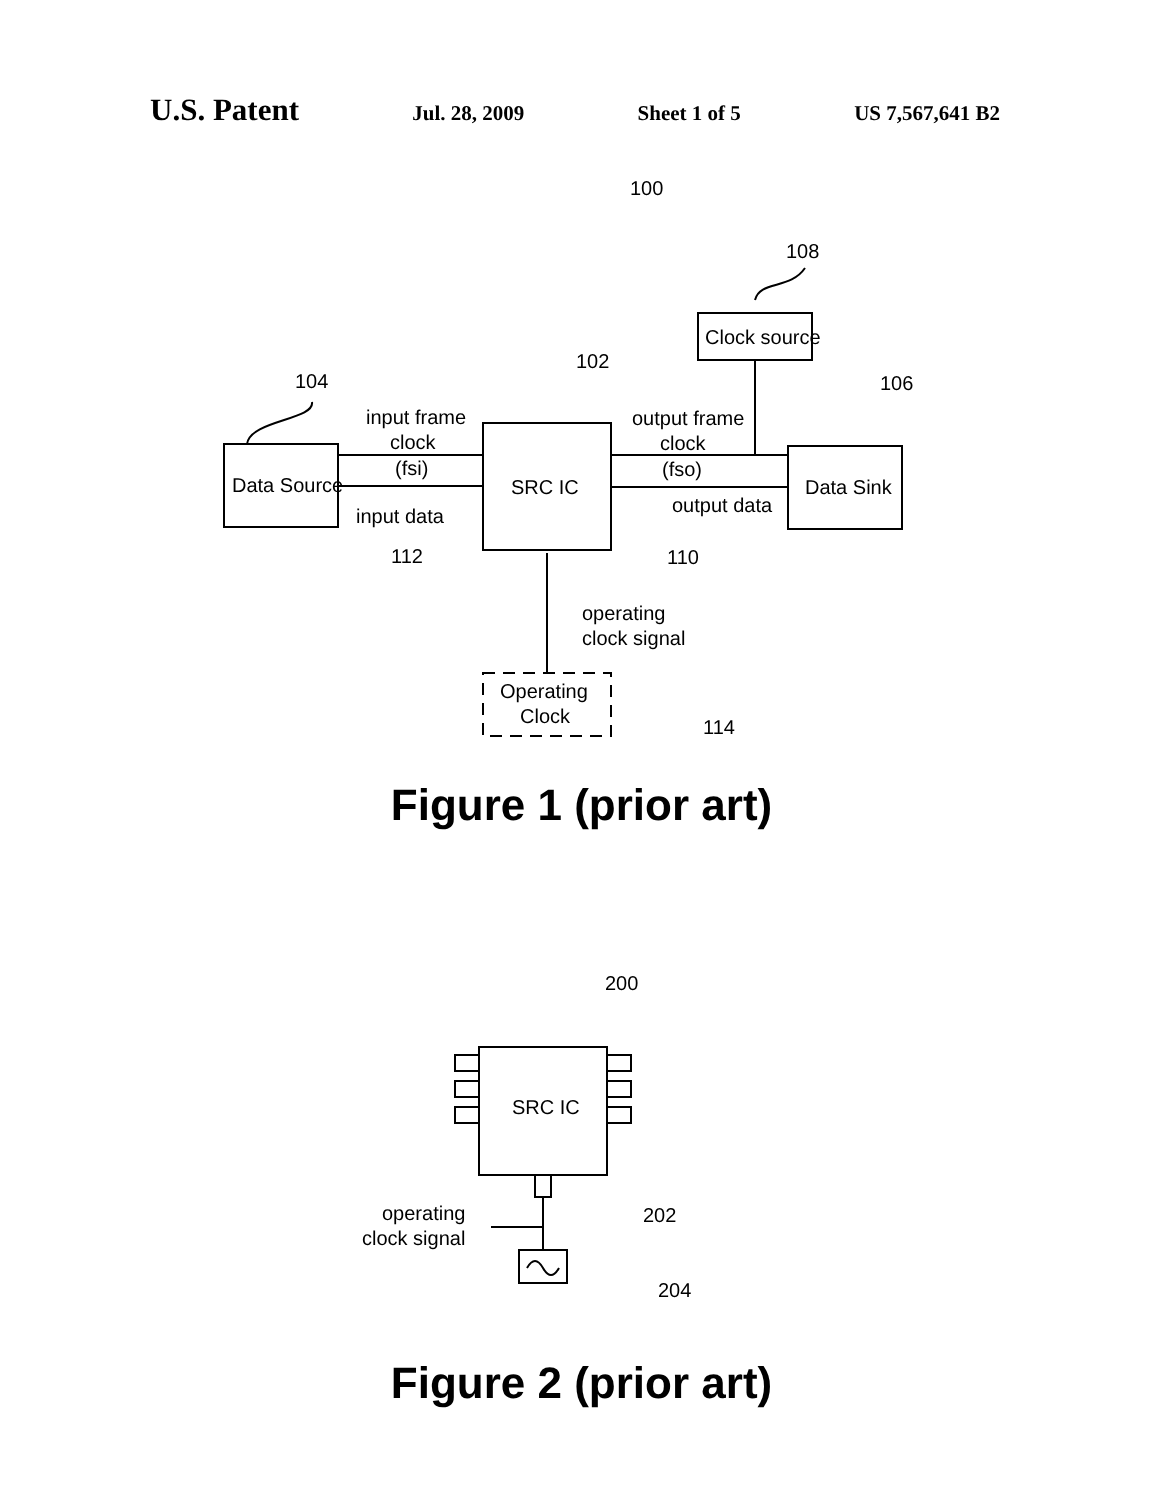U.S. Patent Jul. 28, 2009 Sheet 1 of 5 US 7,567,641 B2
100
108
102
104
106
Clock source
Data Source
SRC IC
Data Sink
input frame
clock
(fsi)
input data
output frame
clock
(fso)
output data
112
110
operating
clock signal
Operating
Clock
114
200
SRC IC
operating
clock signal
202
204
Figure 1 (prior art)
Figure 2 (prior art)